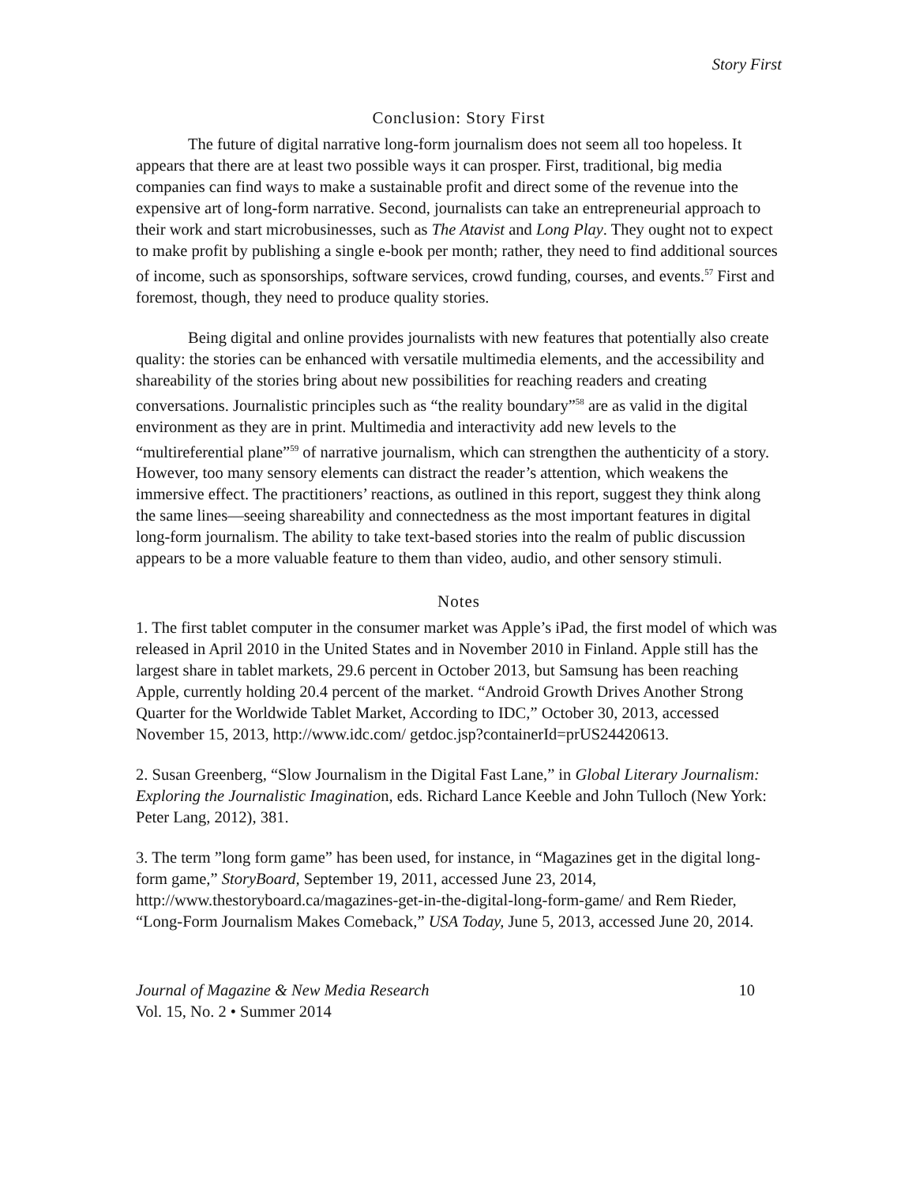Story First
Conclusion: Story First
The future of digital narrative long-form journalism does not seem all too hopeless. It appears that there are at least two possible ways it can prosper. First, traditional, big media companies can find ways to make a sustainable profit and direct some of the revenue into the expensive art of long-form narrative. Second, journalists can take an entrepreneurial approach to their work and start microbusinesses, such as The Atavist and Long Play. They ought not to expect to make profit by publishing a single e-book per month; rather, they need to find additional sources of income, such as sponsorships, software services, crowd funding, courses, and events.<sup>57</sup> First and foremost, though, they need to produce quality stories.
Being digital and online provides journalists with new features that potentially also create quality: the stories can be enhanced with versatile multimedia elements, and the accessibility and shareability of the stories bring about new possibilities for reaching readers and creating conversations. Journalistic principles such as “the reality boundary”<sup>58</sup> are as valid in the digital environment as they are in print. Multimedia and interactivity add new levels to the “multireferential plane”<sup>59</sup> of narrative journalism, which can strengthen the authenticity of a story. However, too many sensory elements can distract the reader’s attention, which weakens the immersive effect. The practitioners’ reactions, as outlined in this report, suggest they think along the same lines—seeing shareability and connectedness as the most important features in digital long-form journalism. The ability to take text-based stories into the realm of public discussion appears to be a more valuable feature to them than video, audio, and other sensory stimuli.
Notes
1. The first tablet computer in the consumer market was Apple’s iPad, the first model of which was released in April 2010 in the United States and in November 2010 in Finland. Apple still has the largest share in tablet markets, 29.6 percent in October 2013, but Samsung has been reaching Apple, currently holding 20.4 percent of the market. “Android Growth Drives Another Strong Quarter for the Worldwide Tablet Market, According to IDC,” October 30, 2013, accessed November 15, 2013, http://www.idc.com/ getdoc.jsp?containerId=prUS24420613.
2. Susan Greenberg, “Slow Journalism in the Digital Fast Lane,” in Global Literary Journalism: Exploring the Journalistic Imagination, eds. Richard Lance Keeble and John Tulloch (New York: Peter Lang, 2012), 381.
3. The term ”long form game” has been used, for instance, in “Magazines get in the digital long-form game,” StoryBoard, September 19, 2011, accessed June 23, 2014, http://www.thestoryboard.ca/magazines-get-in-the-digital-long-form-game/ and Rem Rieder, “Long-Form Journalism Makes Comeback,” USA Today, June 5, 2013, accessed June 20, 2014.
Journal of Magazine & New Media Research
Vol. 15, No. 2 • Summer 2014
10